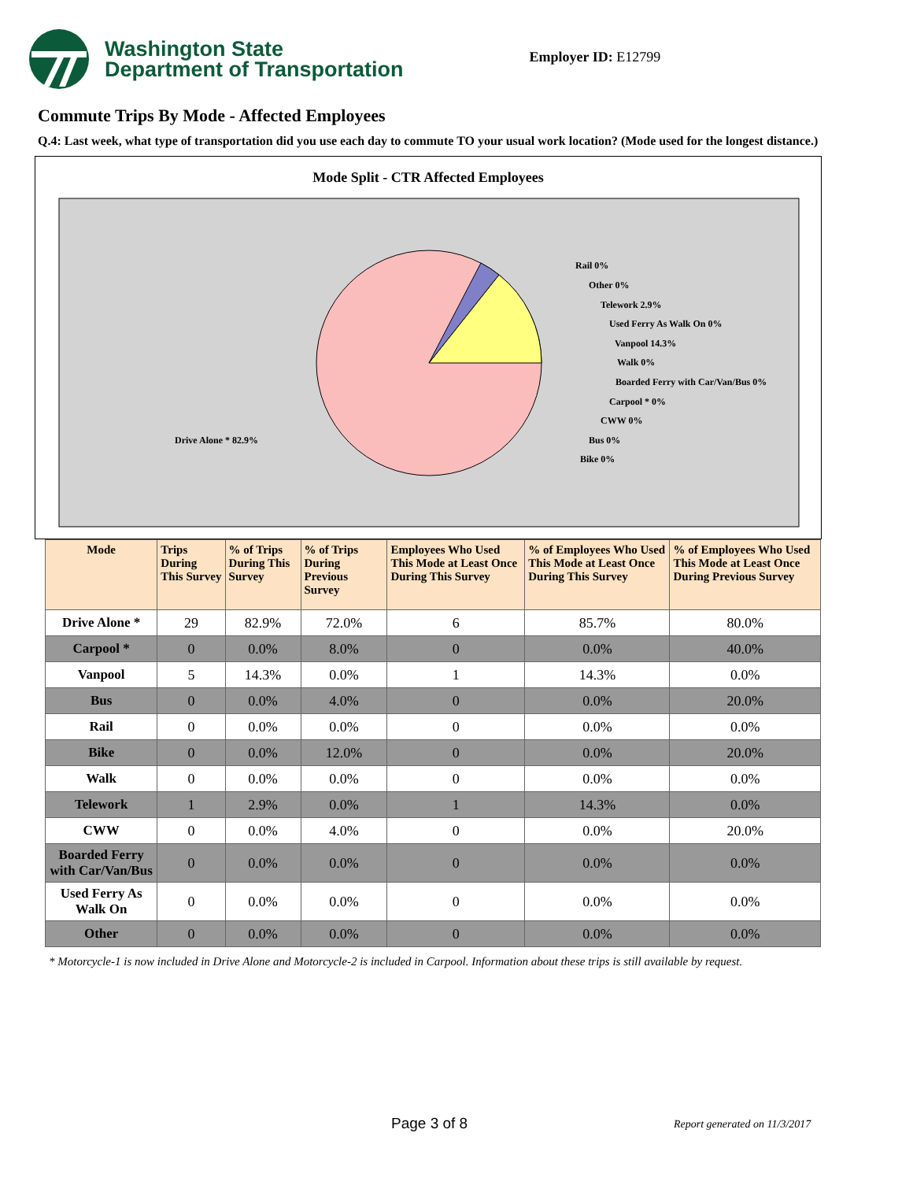Washington State
Department of Transportation
Employer ID: E12799
Commute Trips By Mode - Affected Employees
Q.4: Last week, what type of transportation did you use each day to commute TO your usual work location? (Mode used for the longest distance.)
Mode Split - CTR Affected Employees
Drive Alone * 82.9%
Rail 0%
Other 0%
Telework 2.9%
Used Ferry As Walk On 0%
Vanpool 14.3%
Walk 0%
Boarded Ferry with Car/Van/Bus 0%
Carpool * 0%
CWW 0%
Bus 0%
Bike 0%
| Mode | Trips During This Survey | % of Trips During This Survey | % of Trips During Previous Survey | Employees Who Used This Mode at Least Once During This Survey | % of Employees Who Used This Mode at Least Once During This Survey | % of Employees Who Used This Mode at Least Once During Previous Survey |
| --- | --- | --- | --- | --- | --- | --- |
| Drive Alone * | 29 | 82.9% | 72.0% | 6 | 85.7% | 80.0% |
| Carpool * | 0 | 0.0% | 8.0% | 0 | 0.0% | 40.0% |
| Vanpool | 5 | 14.3% | 0.0% | 1 | 14.3% | 0.0% |
| Bus | 0 | 0.0% | 4.0% | 0 | 0.0% | 20.0% |
| Rail | 0 | 0.0% | 0.0% | 0 | 0.0% | 0.0% |
| Bike | 0 | 0.0% | 12.0% | 0 | 0.0% | 20.0% |
| Walk | 0 | 0.0% | 0.0% | 0 | 0.0% | 0.0% |
| Telework | 1 | 2.9% | 0.0% | 1 | 14.3% | 0.0% |
| CWW | 0 | 0.0% | 4.0% | 0 | 0.0% | 20.0% |
| Boarded Ferry with Car/Van/Bus | 0 | 0.0% | 0.0% | 0 | 0.0% | 0.0% |
| Used Ferry As Walk On | 0 | 0.0% | 0.0% | 0 | 0.0% | 0.0% |
| Other | 0 | 0.0% | 0.0% | 0 | 0.0% | 0.0% |
* Motorcycle-1 is now included in Drive Alone and Motorcycle-2 is included in Carpool. Information about these trips is still available by request.
Page 3 of 8 Report generated on 11/3/2017